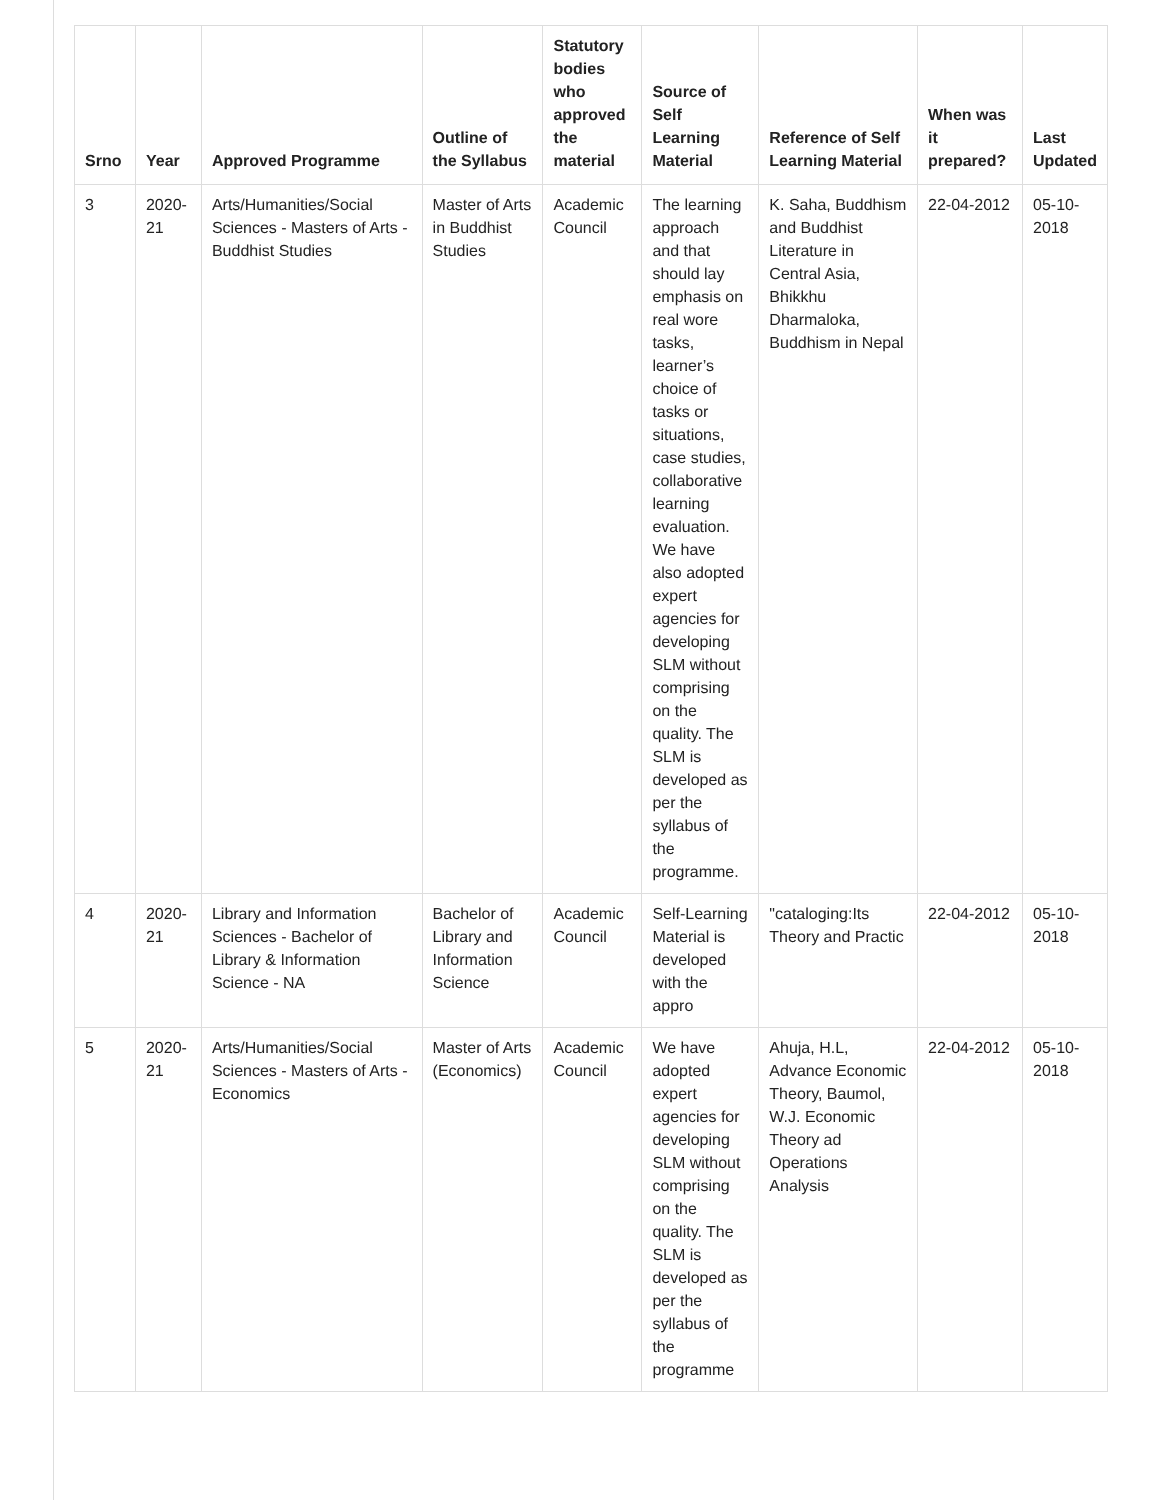| Srno | Year | Approved Programme | Outline of the Syllabus | Statutory bodies who approved the material | Source of Self Learning Material | Reference of Self Learning Material | When was it prepared? | Last Updated |
| --- | --- | --- | --- | --- | --- | --- | --- | --- |
| 3 | 2020-21 | Arts/Humanities/Social Sciences - Masters of Arts - Buddhist Studies | Master of Arts in Buddhist Studies | Academic Council | The learning approach and that should lay emphasis on real wore tasks, learner’s choice of tasks or situations, case studies, collaborative learning evaluation. We have also adopted expert agencies for developing SLM without comprising on the quality. The SLM is developed as per the syllabus of the programme. | K. Saha, Buddhism and Buddhist Literature in Central Asia, Bhikkhu Dharmaloka, Buddhism in Nepal | 22-04-2012 | 05-10-2018 |
| 4 | 2020-21 | Library and Information Sciences - Bachelor of Library & Information Science - NA | Bachelor of Library and Information Science | Academic Council | Self-Learning Material is developed with the appro | "cataloging:Its Theory and Practic | 22-04-2012 | 05-10-2018 |
| 5 | 2020-21 | Arts/Humanities/Social Sciences - Masters of Arts - Economics | Master of Arts (Economics) | Academic Council | We have adopted expert agencies for developing SLM without comprising on the quality. The SLM is developed as per the syllabus of the programme | Ahuja, H.L, Advance Economic Theory, Baumol, W.J. Economic Theory ad Operations Analysis | 22-04-2012 | 05-10-2018 |